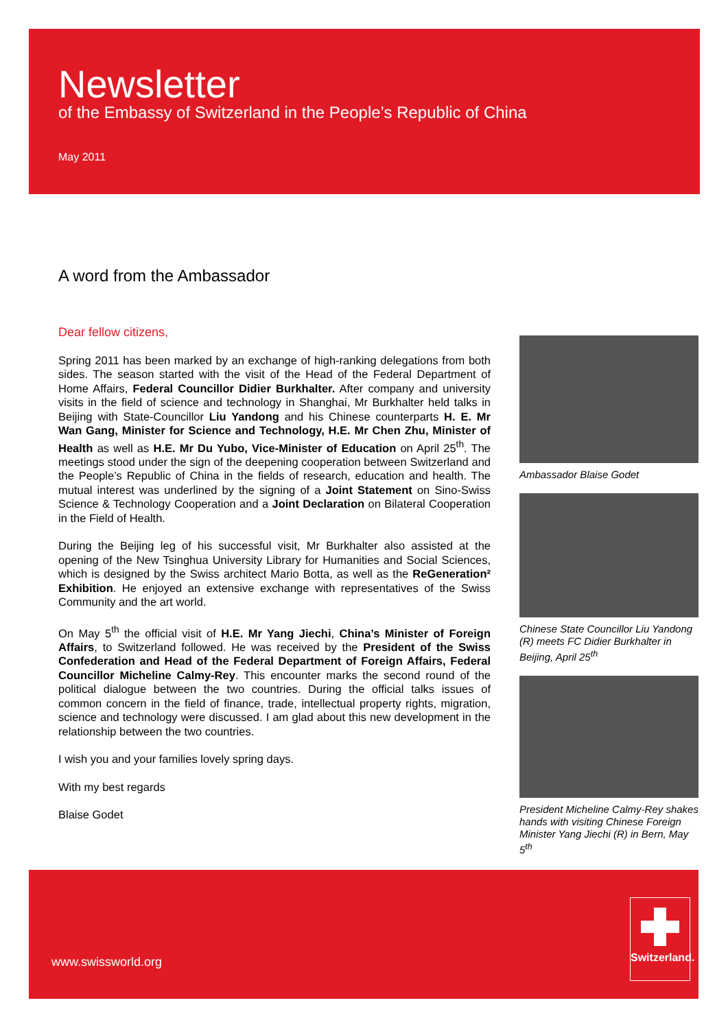Newsletter
of the Embassy of Switzerland in the People’s Republic of China
May 2011
A word from the Ambassador
Dear fellow citizens,
Spring 2011 has been marked by an exchange of high-ranking delegations from both sides. The season started with the visit of the Head of the Federal Department of Home Affairs, Federal Councillor Didier Burkhalter. After company and university visits in the field of science and technology in Shanghai, Mr Burkhalter held talks in Beijing with State-Councillor Liu Yandong and his Chinese counterparts H. E. Mr Wan Gang, Minister for Science and Technology, H.E. Mr Chen Zhu, Minister of Health as well as H.E. Mr Du Yubo, Vice-Minister of Education on April 25<sup>th</sup>. The meetings stood under the sign of the deepening cooperation between Switzerland and the People’s Republic of China in the fields of research, education and health. The mutual interest was underlined by the signing of a Joint Statement on Sino-Swiss Science & Technology Cooperation and a Joint Declaration on Bilateral Cooperation in the Field of Health.
During the Beijing leg of his successful visit, Mr Burkhalter also assisted at the opening of the New Tsinghua University Library for Humanities and Social Sciences, which is designed by the Swiss architect Mario Botta, as well as the ReGeneration² Exhibition. He enjoyed an extensive exchange with representatives of the Swiss Community and the art world.
On May 5<sup>th</sup> the official visit of H.E. Mr Yang Jiechi, China’s Minister of Foreign Affairs, to Switzerland followed. He was received by the President of the Swiss Confederation and Head of the Federal Department of Foreign Affairs, Federal Councillor Micheline Calmy-Rey. This encounter marks the second round of the political dialogue between the two countries. During the official talks issues of common concern in the field of finance, trade, intellectual property rights, migration, science and technology were discussed. I am glad about this new development in the relationship between the two countries.
I wish you and your families lovely spring days.
With my best regards
Blaise Godet
Ambassador Blaise Godet
Chinese State Councillor Liu Yandong (R) meets FC Didier Burkhalter in Beijing, April 25<sup>th</sup>
President Micheline Calmy-Rey shakes hands with visiting Chinese Foreign Minister Yang Jiechi (R) in Bern, May 5<sup>th</sup>
www.swissworld.org
Switzerland.